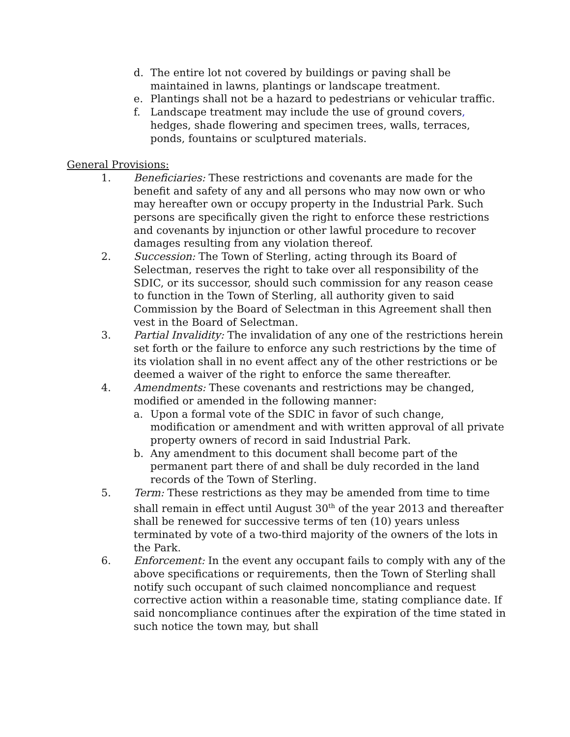d. The entire lot not covered by buildings or paving shall be maintained in lawns, plantings or landscape treatment.
e. Plantings shall not be a hazard to pedestrians or vehicular traffic.
f. Landscape treatment may include the use of ground covers, hedges, shade flowering and specimen trees, walls, terraces, ponds, fountains or sculptured materials.
General Provisions:
1. Beneficiaries: These restrictions and covenants are made for the benefit and safety of any and all persons who may now own or who may hereafter own or occupy property in the Industrial Park. Such persons are specifically given the right to enforce these restrictions and covenants by injunction or other lawful procedure to recover damages resulting from any violation thereof.
2. Succession: The Town of Sterling, acting through its Board of Selectman, reserves the right to take over all responsibility of the SDIC, or its successor, should such commission for any reason cease to function in the Town of Sterling, all authority given to said Commission by the Board of Selectman in this Agreement shall then vest in the Board of Selectman.
3. Partial Invalidity: The invalidation of any one of the restrictions herein set forth or the failure to enforce any such restrictions by the time of its violation shall in no event affect any of the other restrictions or be deemed a waiver of the right to enforce the same thereafter.
4. Amendments: These covenants and restrictions may be changed, modified or amended in the following manner:
a. Upon a formal vote of the SDIC in favor of such change, modification or amendment and with written approval of all private property owners of record in said Industrial Park.
b. Any amendment to this document shall become part of the permanent part there of and shall be duly recorded in the land records of the Town of Sterling.
5. Term: These restrictions as they may be amended from time to time shall remain in effect until August 30<sup>th</sup> of the year 2013 and thereafter shall be renewed for successive terms of ten (10) years unless terminated by vote of a two-third majority of the owners of the lots in the Park.
6. Enforcement: In the event any occupant fails to comply with any of the above specifications or requirements, then the Town of Sterling shall notify such occupant of such claimed noncompliance and request corrective action within a reasonable time, stating compliance date. If said noncompliance continues after the expiration of the time stated in such notice the town may, but shall